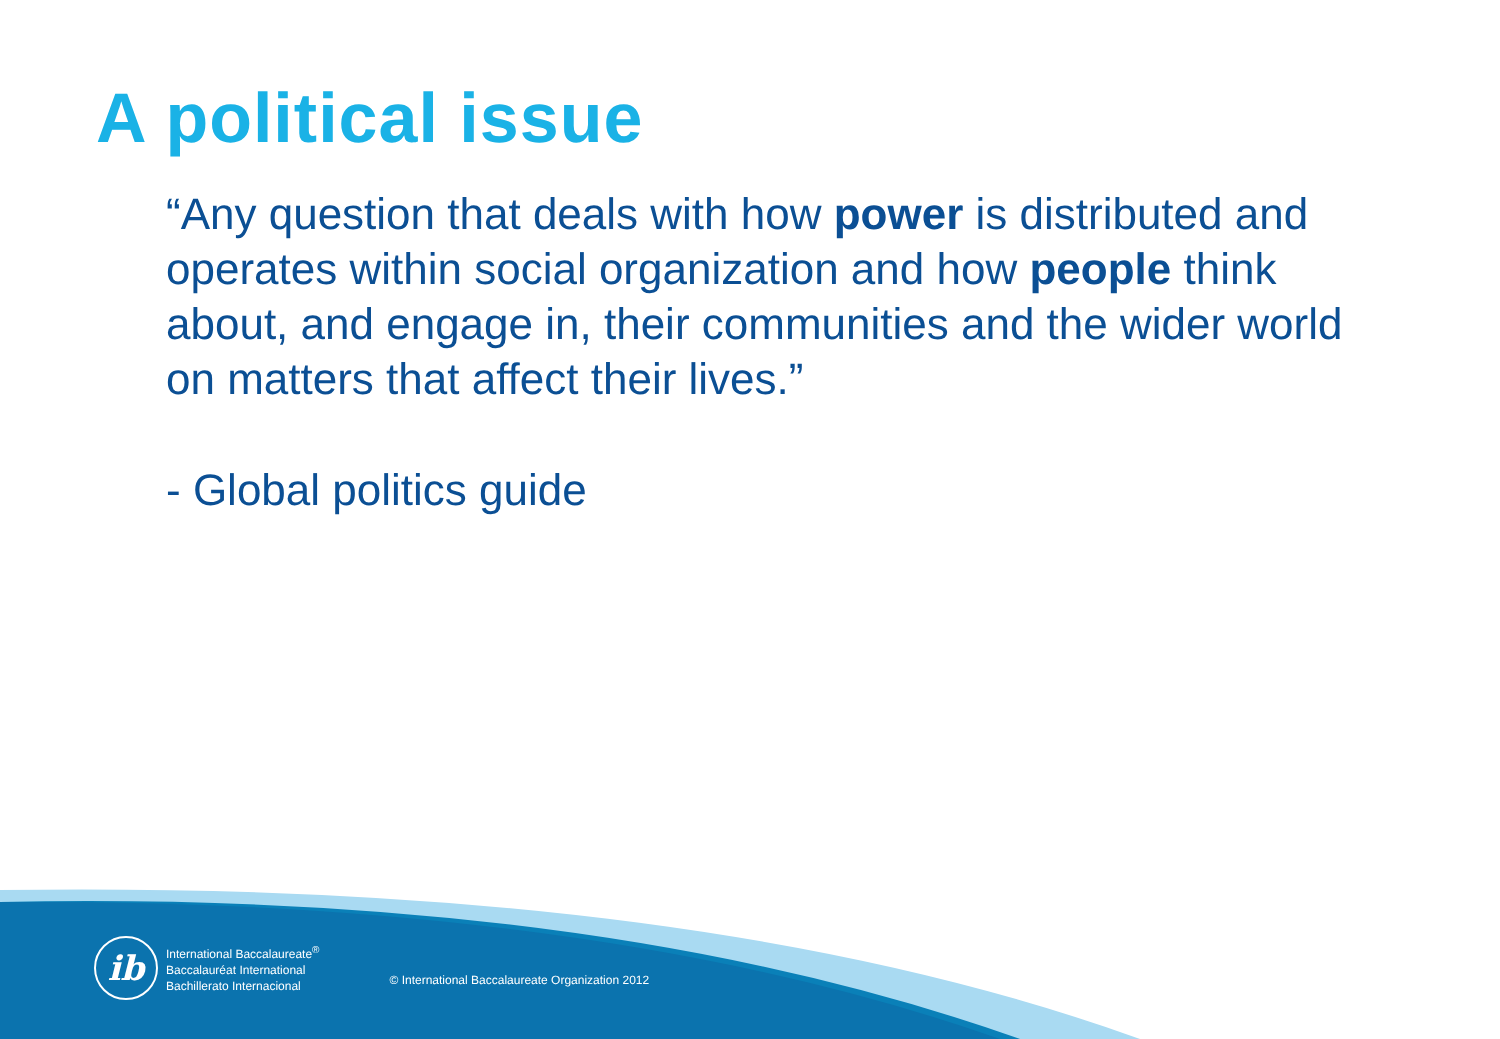A political issue
“Any question that deals with how power is distributed and operates within social organization and how people think about, and engage in, their communities and the wider world on matters that affect their lives.”
- Global politics guide
ib
International Baccalaureate<sup>®</sup>
Baccalauréat International
Bachillerato Internacional
© International Baccalaureate Organization 2012